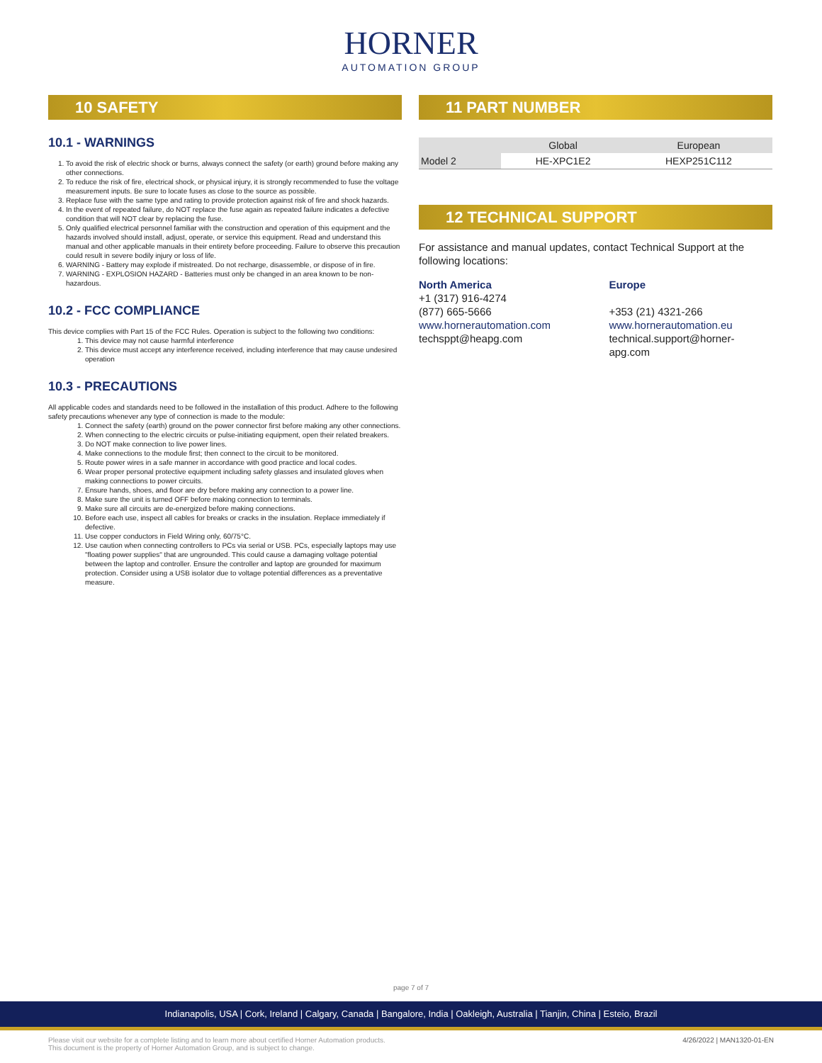HORNER
AUTOMATION GROUP
10 SAFETY
10.1 - WARNINGS
1. To avoid the risk of electric shock or burns, always connect the safety (or earth) ground before making any other connections.
2. To reduce the risk of fire, electrical shock, or physical injury, it is strongly recommended to fuse the voltage measurement inputs. Be sure to locate fuses as close to the source as possible.
3. Replace fuse with the same type and rating to provide protection against risk of fire and shock hazards.
4. In the event of repeated failure, do NOT replace the fuse again as repeated failure indicates a defective condition that will NOT clear by replacing the fuse.
5. Only qualified electrical personnel familiar with the construction and operation of this equipment and the hazards involved should install, adjust, operate, or service this equipment. Read and understand this manual and other applicable manuals in their entirety before proceeding. Failure to observe this precaution could result in severe bodily injury or loss of life.
6. WARNING - Battery may explode if mistreated. Do not recharge, disassemble, or dispose of in fire.
7. WARNING - EXPLOSION HAZARD - Batteries must only be changed in an area known to be non-hazardous.
10.2 - FCC COMPLIANCE
This device complies with Part 15 of the FCC Rules. Operation is subject to the following two conditions:
1. This device may not cause harmful interference
2. This device must accept any interference received, including interference that may cause undesired operation
10.3 - PRECAUTIONS
All applicable codes and standards need to be followed in the installation of this product. Adhere to the following safety precautions whenever any type of connection is made to the module:
1. Connect the safety (earth) ground on the power connector first before making any other connections.
2. When connecting to the electric circuits or pulse-initiating equipment, open their related breakers.
3. Do NOT make connection to live power lines.
4. Make connections to the module first; then connect to the circuit to be monitored.
5. Route power wires in a safe manner in accordance with good practice and local codes.
6. Wear proper personal protective equipment including safety glasses and insulated gloves when making connections to power circuits.
7. Ensure hands, shoes, and floor are dry before making any connection to a power line.
8. Make sure the unit is turned OFF before making connection to terminals.
9. Make sure all circuits are de-energized before making connections.
10. Before each use, inspect all cables for breaks or cracks in the insulation. Replace immediately if defective.
11. Use copper conductors in Field Wiring only, 60/75°C.
12. Use caution when connecting controllers to PCs via serial or USB. PCs, especially laptops may use "floating power supplies" that are ungrounded. This could cause a damaging voltage potential between the laptop and controller. Ensure the controller and laptop are grounded for maximum protection. Consider using a USB isolator due to voltage potential differences as a preventative measure.
11 PART NUMBER
| | Global | European |
| --- | --- | --- |
| Model 2 | HE-XPC1E2 | HEXP251C112 |
12 TECHNICAL SUPPORT
For assistance and manual updates, contact Technical Support at the following locations:
North America
+1 (317) 916-4274
(877) 665-5666
www.hornerautomation.com
techsppt@heapg.com
Europe
+353 (21) 4321-266
www.hornerautomation.eu
technical.support@horner-apg.com
page 7 of 7
Indianapolis, USA | Cork, Ireland | Calgary, Canada | Bangalore, India | Oakleigh, Australia | Tianjin, China | Esteio, Brazil
Please visit our website for a complete listing and to learn more about certified Horner Automation products.
This document is the property of Horner Automation Group, and is subject to change.
4/26/2022 | MAN1320-01-EN